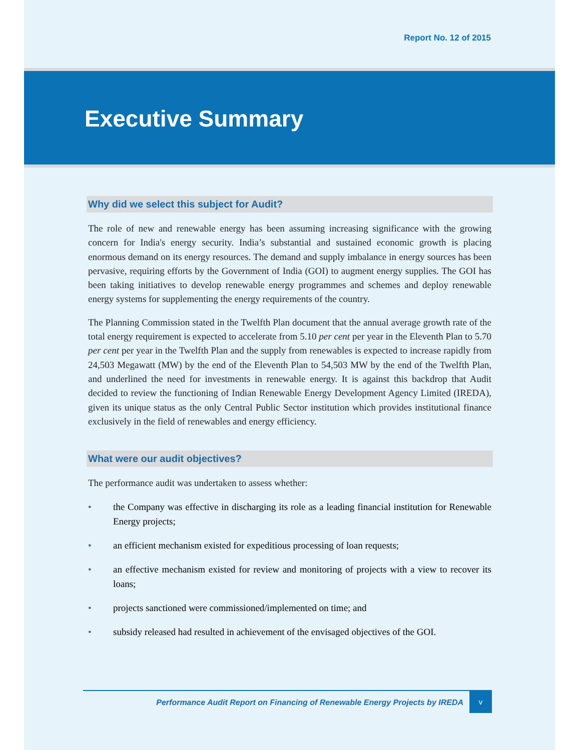Report No. 12 of 2015
Executive Summary
Why did we select this subject for Audit?
The role of new and renewable energy has been assuming increasing significance with the growing concern for India's energy security. India’s substantial and sustained economic growth is placing enormous demand on its energy resources. The demand and supply imbalance in energy sources has been pervasive, requiring efforts by the Government of India (GOI) to augment energy supplies. The GOI has been taking initiatives to develop renewable energy programmes and schemes and deploy renewable energy systems for supplementing the energy requirements of the country.
The Planning Commission stated in the Twelfth Plan document that the annual average growth rate of the total energy requirement is expected to accelerate from 5.10 per cent per year in the Eleventh Plan to 5.70 per cent per year in the Twelfth Plan and the supply from renewables is expected to increase rapidly from 24,503 Megawatt (MW) by the end of the Eleventh Plan to 54,503 MW by the end of the Twelfth Plan, and underlined the need for investments in renewable energy. It is against this backdrop that Audit decided to review the functioning of Indian Renewable Energy Development Agency Limited (IREDA), given its unique status as the only Central Public Sector institution which provides institutional finance exclusively in the field of renewables and energy efficiency.
What were our audit objectives?
The performance audit was undertaken to assess whether:
• the Company was effective in discharging its role as a leading financial institution for Renewable Energy projects;
• an efficient mechanism existed for expeditious processing of loan requests;
• an effective mechanism existed for review and monitoring of projects with a view to recover its loans;
• projects sanctioned were commissioned/implemented on time; and
• subsidy released had resulted in achievement of the envisaged objectives of the GOI.
Performance Audit Report on Financing of Renewable Energy Projects by IREDA
v